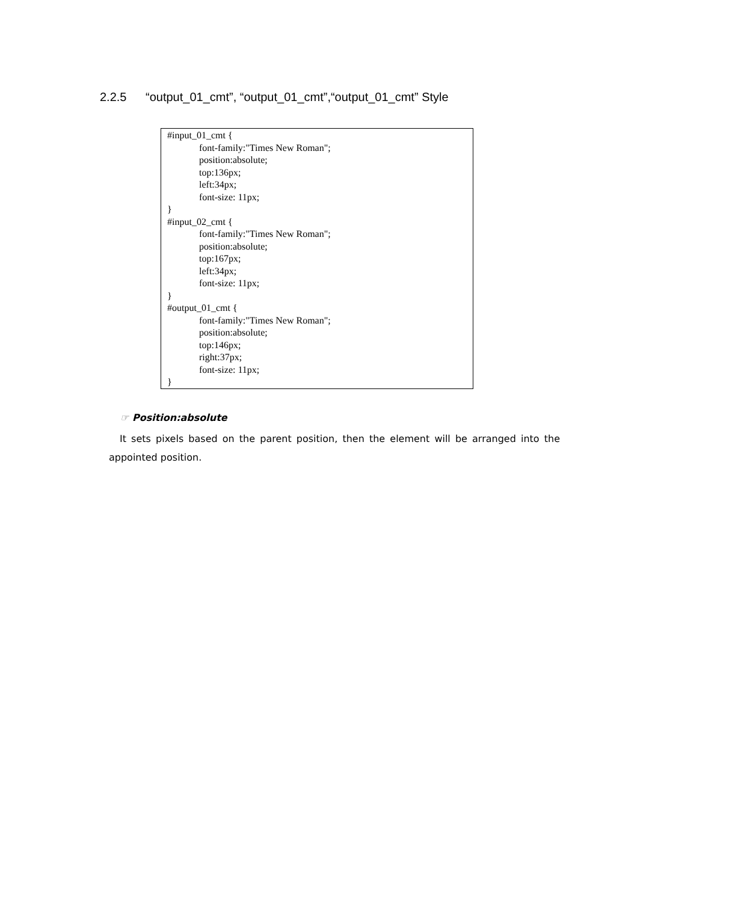2.2.5 “output_01_cmt”, “output_01_cmt”,“output_01_cmt” Style
#input_01_cmt {
font-family:"Times New Roman";
position:absolute;
top:136px;
left:34px;
font-size: 11px;
}
#input_02_cmt {
font-family:"Times New Roman";
position:absolute;
top:167px;
left:34px;
font-size: 11px;
}
#output_01_cmt {
font-family:"Times New Roman";
position:absolute;
top:146px;
right:37px;
font-size: 11px;
}
☞ Position:absolute
It sets pixels based on the parent position, then the element will be arranged into the appointed position.